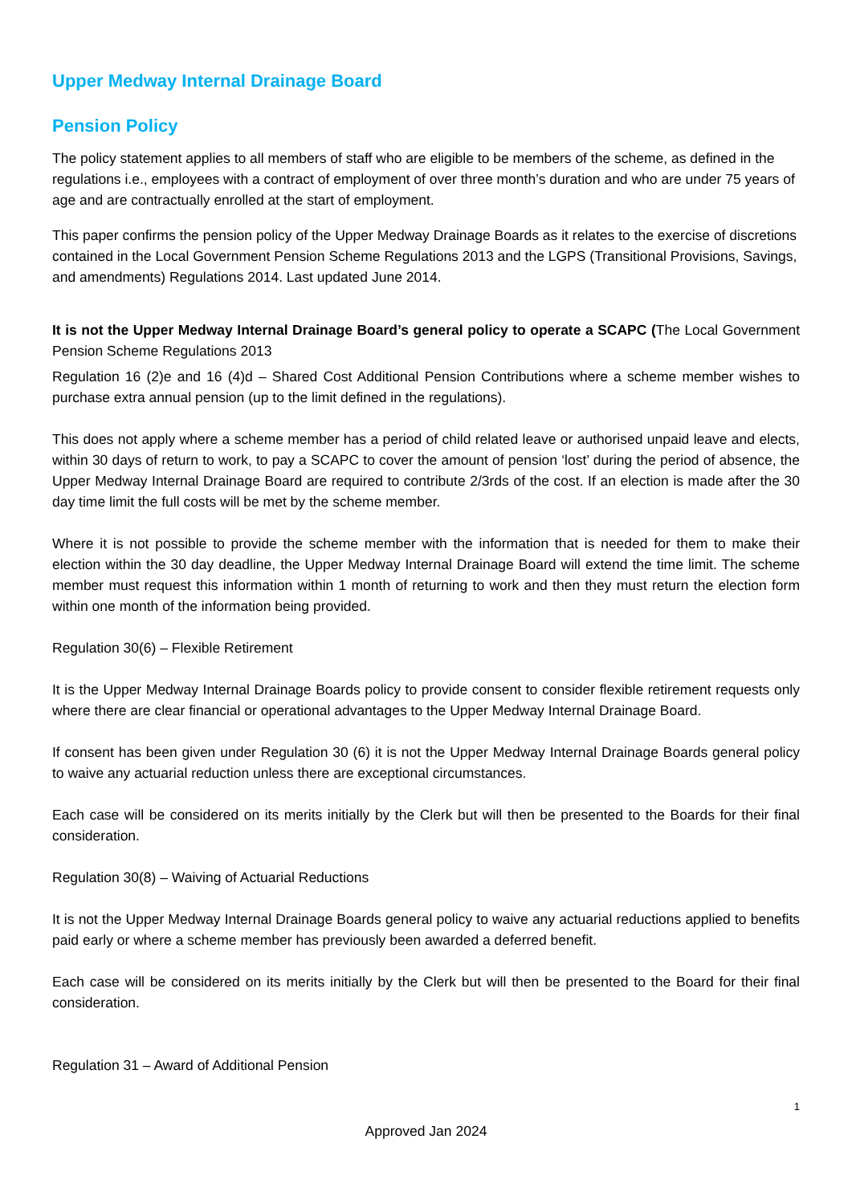Upper Medway Internal Drainage Board
Pension Policy
The policy statement applies to all members of staff who are eligible to be members of the scheme, as defined in the regulations i.e., employees with a contract of employment of over three month’s duration and who are under 75 years of age and are contractually enrolled at the start of employment.
This paper confirms the pension policy of the Upper Medway Drainage Boards as it relates to the exercise of discretions contained in the Local Government Pension Scheme Regulations 2013 and the LGPS (Transitional Provisions, Savings, and amendments) Regulations 2014. Last updated June 2014.
It is not the Upper Medway Internal Drainage Board’s general policy to operate a SCAPC (The Local Government Pension Scheme Regulations 2013
Regulation 16 (2)e and 16 (4)d – Shared Cost Additional Pension Contributions where a scheme member wishes to purchase extra annual pension (up to the limit defined in the regulations).
This does not apply where a scheme member has a period of child related leave or authorised unpaid leave and elects, within 30 days of return to work, to pay a SCAPC to cover the amount of pension ‘lost’ during the period of absence, the Upper Medway Internal Drainage Board are required to contribute 2/3rds of the cost. If an election is made after the 30 day time limit the full costs will be met by the scheme member.
Where it is not possible to provide the scheme member with the information that is needed for them to make their election within the 30 day deadline, the Upper Medway Internal Drainage Board will extend the time limit. The scheme member must request this information within 1 month of returning to work and then they must return the election form within one month of the information being provided.
Regulation 30(6) – Flexible Retirement
It is the Upper Medway Internal Drainage Boards policy to provide consent to consider flexible retirement requests only where there are clear financial or operational advantages to the Upper Medway Internal Drainage Board.
If consent has been given under Regulation 30 (6) it is not the Upper Medway Internal Drainage Boards general policy to waive any actuarial reduction unless there are exceptional circumstances.
Each case will be considered on its merits initially by the Clerk but will then be presented to the Boards for their final consideration.
Regulation 30(8) – Waiving of Actuarial Reductions
It is not the Upper Medway Internal Drainage Boards general policy to waive any actuarial reductions applied to benefits paid early or where a scheme member has previously been awarded a deferred benefit.
Each case will be considered on its merits initially by the Clerk but will then be presented to the Board for their final consideration.
Regulation 31 – Award of Additional Pension
1
Approved Jan 2024